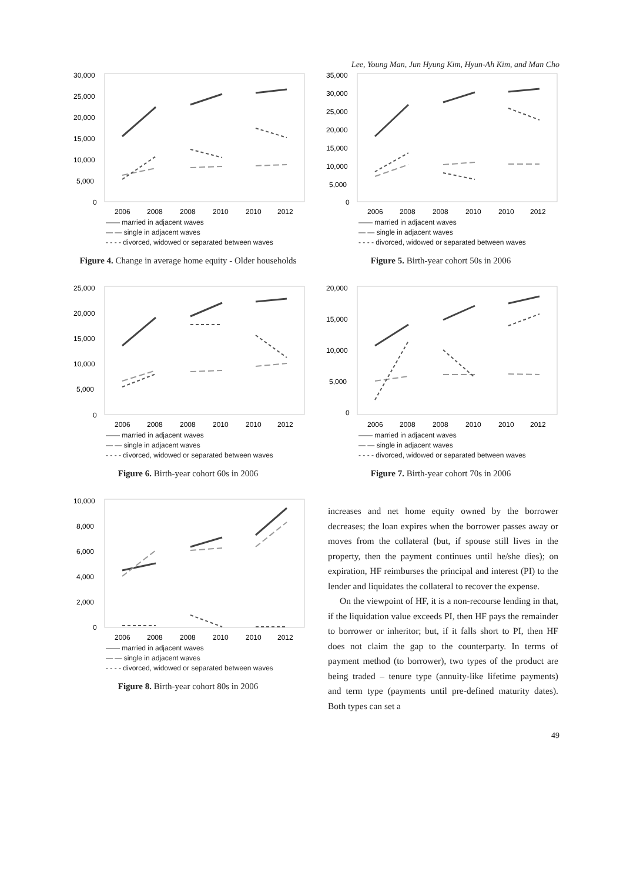Lee, Young Man, Jun Hyung Kim, Hyun-Ah Kim, and Man Cho
30,000
25,000
20,000
15,000
10,000
5,000
0
2006
2008
2008
2010
2010
2012
—— married in adjacent waves
— — single in adjacent waves
- - - - divorced, widowed or separated between waves
Figure 4. Change in average home equity - Older households
35,000
30,000
25,000
20,000
15,000
10,000
5,000
0
2006
2008
2008
2010
2010
2012
—— married in adjacent waves
— — single in adjacent waves
- - - - divorced, widowed or separated between waves
Figure 5. Birth-year cohort 50s in 2006
25,000
20,000
15,000
10,000
5,000
0
2006
2008
2008
2010
2010
2012
—— married in adjacent waves
— — single in adjacent waves
- - - - divorced, widowed or separated between waves
Figure 6. Birth-year cohort 60s in 2006
20,000
15,000
10,000
5,000
0
2006
2008
2008
2010
2010
2012
—— married in adjacent waves
— — single in adjacent waves
- - - - divorced, widowed or separated between waves
Figure 7. Birth-year cohort 70s in 2006
10,000
8,000
6,000
4,000
2,000
0
2006
2008
2008
2010
2010
2012
—— married in adjacent waves
— — single in adjacent waves
- - - - divorced, widowed or separated between waves
Figure 8. Birth-year cohort 80s in 2006
increases and net home equity owned by the borrower decreases; the loan expires when the borrower passes away or moves from the collateral (but, if spouse still lives in the property, then the payment continues until he/she dies); on expiration, HF reimburses the principal and interest (PI) to the lender and liquidates the collateral to recover the expense.
On the viewpoint of HF, it is a non-recourse lending in that, if the liquidation value exceeds PI, then HF pays the remainder to borrower or inheritor; but, if it falls short to PI, then HF does not claim the gap to the counterparty. In terms of payment method (to borrower), two types of the product are being traded – tenure type (annuity-like lifetime payments) and term type (payments until pre-defined maturity dates). Both types can set a
49